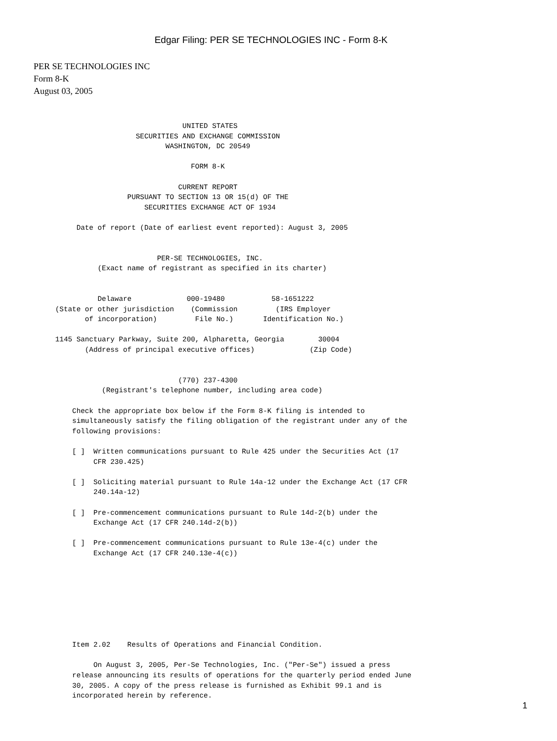Edgar Filing: PER SE TECHNOLOGIES INC - Form 8-K
PER SE TECHNOLOGIES INC
Form 8-K
August 03, 2005
                                 UNITED STATES
                      SECURITIES AND EXCHANGE COMMISSION
                             WASHINGTON, DC 20549

                                   FORM 8-K

                                CURRENT REPORT
                    PURSUANT TO SECTION 13 OR 15(d) OF THE
                        SECURITIES EXCHANGE ACT OF 1934

        Date of report (Date of earliest event reported): August 3, 2005


                           PER-SE TECHNOLOGIES, INC.
             (Exact name of registrant as specified in its charter)


             Delaware             000-19480           58-1651222
   (State or other jurisdiction    (Commission         (IRS Employer
          of incorporation)         File No.)       Identification No.)

   1145 Sanctuary Parkway, Suite 200, Alpharetta, Georgia        30004
          (Address of principal executive offices)             (Zip Code)


                                (770) 237-4300
              (Registrant's telephone number, including area code)

       Check the appropriate box below if the Form 8-K filing is intended to
       simultaneously satisfy the filing obligation of the registrant under any of the
       following provisions:

       [ ]  Written communications pursuant to Rule 425 under the Securities Act (17
            CFR 230.425)

       [ ]  Soliciting material pursuant to Rule 14a-12 under the Exchange Act (17 CFR
            240.14a-12)

       [ ]  Pre-commencement communications pursuant to Rule 14d-2(b) under the
            Exchange Act (17 CFR 240.14d-2(b))

       [ ]  Pre-commencement communications pursuant to Rule 13e-4(c) under the
            Exchange Act (17 CFR 240.13e-4(c))








       Item 2.02    Results of Operations and Financial Condition.

            On August 3, 2005, Per-Se Technologies, Inc. ("Per-Se") issued a press
       release announcing its results of operations for the quarterly period ended June
       30, 2005. A copy of the press release is furnished as Exhibit 99.1 and is
       incorporated herein by reference.
1